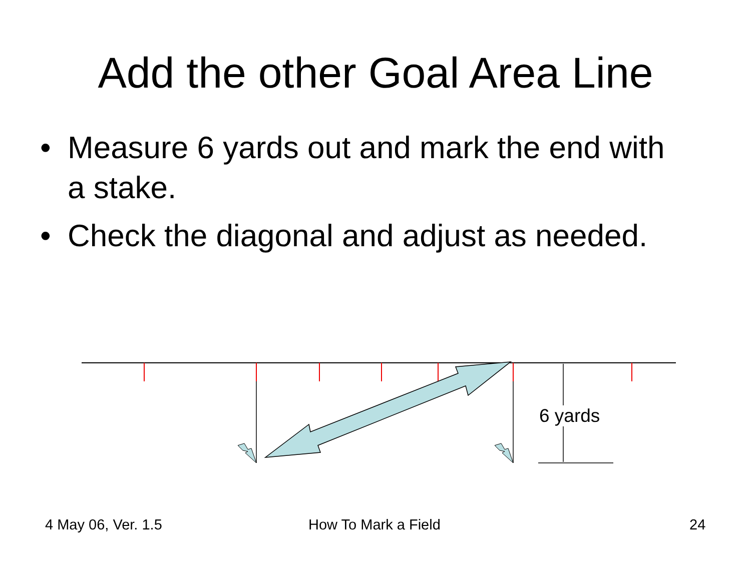Add the other Goal Area Line
• Measure 6 yards out and mark the end with a stake.
• Check the diagonal and adjust as needed.
6 yards
4 May 06, Ver. 1.5 How To Mark a Field 24